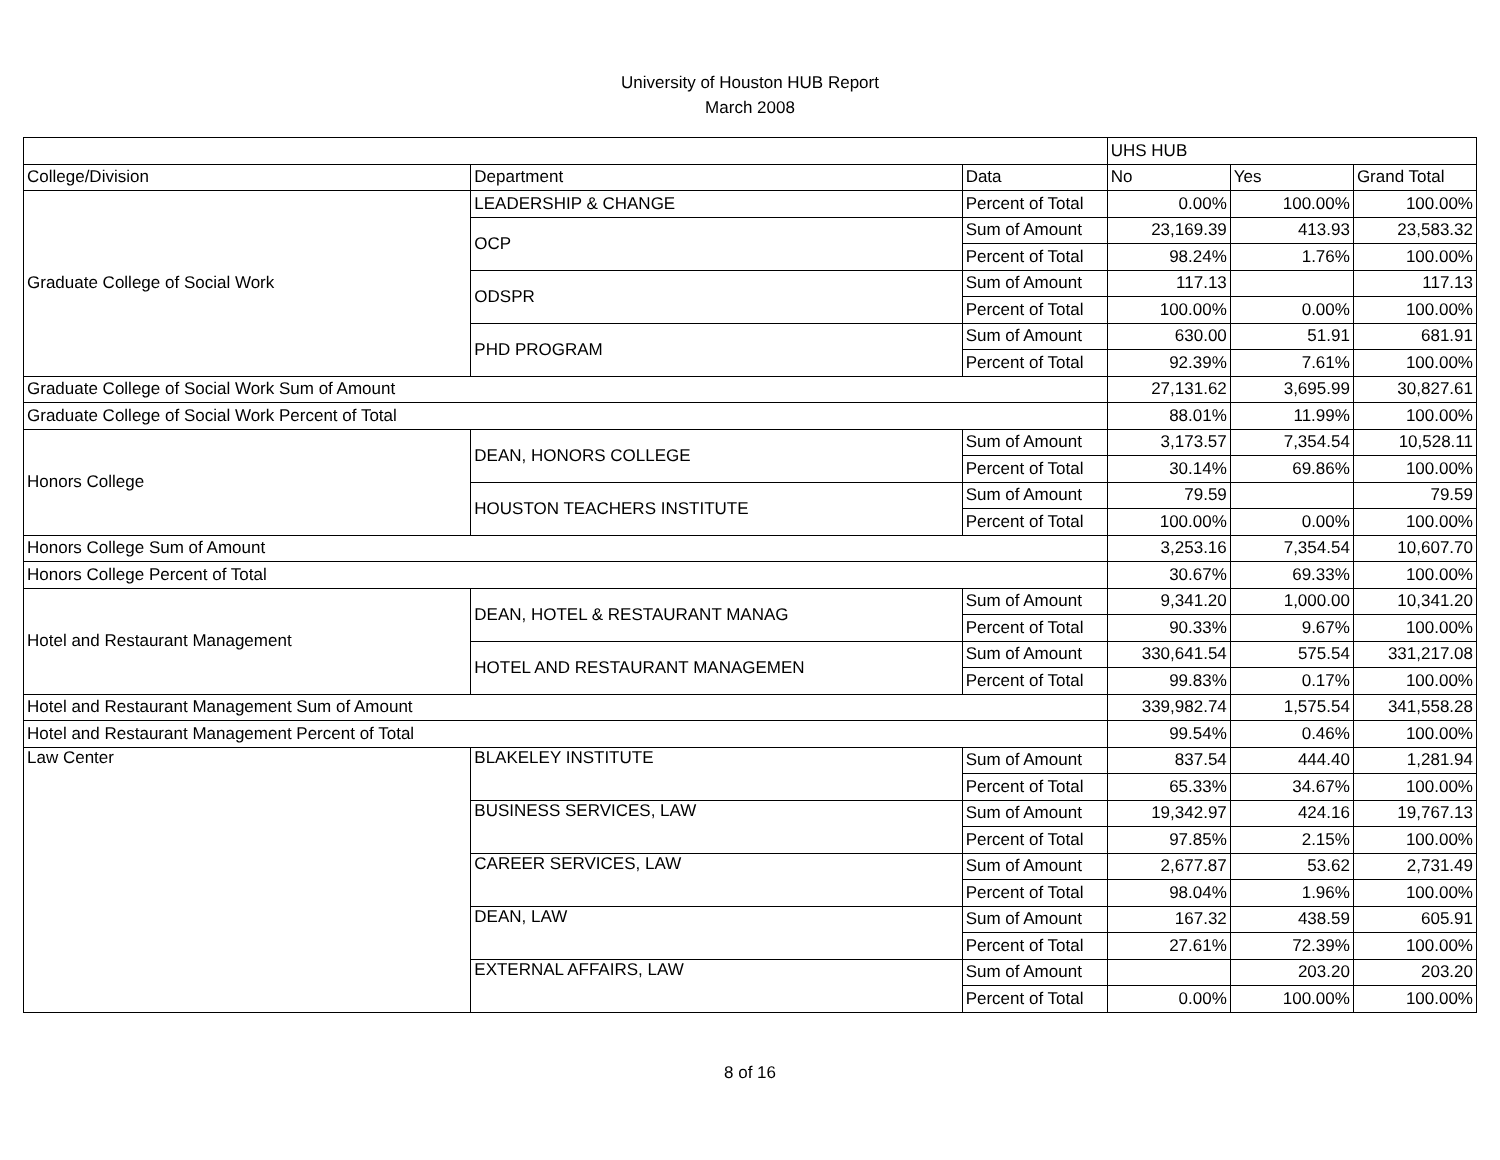University of Houston HUB Report
March 2008
| | | | UHS HUB | | |
| College/Division | Department | Data | No | Yes | Grand Total |
| Graduate College of Social Work | LEADERSHIP & CHANGE | Percent of Total | 0.00% | 100.00% | 100.00% |
| | OCP | Sum of Amount | 23,169.39 | 413.93 | 23,583.32 |
| | | Percent of Total | 98.24% | 1.76% | 100.00% |
| | ODSPR | Sum of Amount | 117.13 | | 117.13 |
| | | Percent of Total | 100.00% | 0.00% | 100.00% |
| | PHD PROGRAM | Sum of Amount | 630.00 | 51.91 | 681.91 |
| | | Percent of Total | 92.39% | 7.61% | 100.00% |
| Graduate College of Social Work Sum of Amount | | | 27,131.62 | 3,695.99 | 30,827.61 |
| Graduate College of Social Work Percent of Total | | | 88.01% | 11.99% | 100.00% |
| Honors College | DEAN, HONORS COLLEGE | Sum of Amount | 3,173.57 | 7,354.54 | 10,528.11 |
| | | Percent of Total | 30.14% | 69.86% | 100.00% |
| | HOUSTON TEACHERS INSTITUTE | Sum of Amount | 79.59 | | 79.59 |
| | | Percent of Total | 100.00% | 0.00% | 100.00% |
| Honors College Sum of Amount | | | 3,253.16 | 7,354.54 | 10,607.70 |
| Honors College Percent of Total | | | 30.67% | 69.33% | 100.00% |
| Hotel and Restaurant Management | DEAN, HOTEL & RESTAURANT MANAG | Sum of Amount | 9,341.20 | 1,000.00 | 10,341.20 |
| | | Percent of Total | 90.33% | 9.67% | 100.00% |
| | HOTEL AND RESTAURANT MANAGEMEN | Sum of Amount | 330,641.54 | 575.54 | 331,217.08 |
| | | Percent of Total | 99.83% | 0.17% | 100.00% |
| Hotel and Restaurant Management Sum of Amount | | | 339,982.74 | 1,575.54 | 341,558.28 |
| Hotel and Restaurant Management Percent of Total | | | 99.54% | 0.46% | 100.00% |
| Law Center | BLAKELEY INSTITUTE | Sum of Amount | 837.54 | 444.40 | 1,281.94 |
| | | Percent of Total | 65.33% | 34.67% | 100.00% |
| | BUSINESS SERVICES, LAW | Sum of Amount | 19,342.97 | 424.16 | 19,767.13 |
| | | Percent of Total | 97.85% | 2.15% | 100.00% |
| | CAREER SERVICES, LAW | Sum of Amount | 2,677.87 | 53.62 | 2,731.49 |
| | | Percent of Total | 98.04% | 1.96% | 100.00% |
| | DEAN, LAW | Sum of Amount | 167.32 | 438.59 | 605.91 |
| | | Percent of Total | 27.61% | 72.39% | 100.00% |
| | EXTERNAL AFFAIRS, LAW | Sum of Amount | | 203.20 | 203.20 |
| | | Percent of Total | 0.00% | 100.00% | 100.00% |
8 of 16